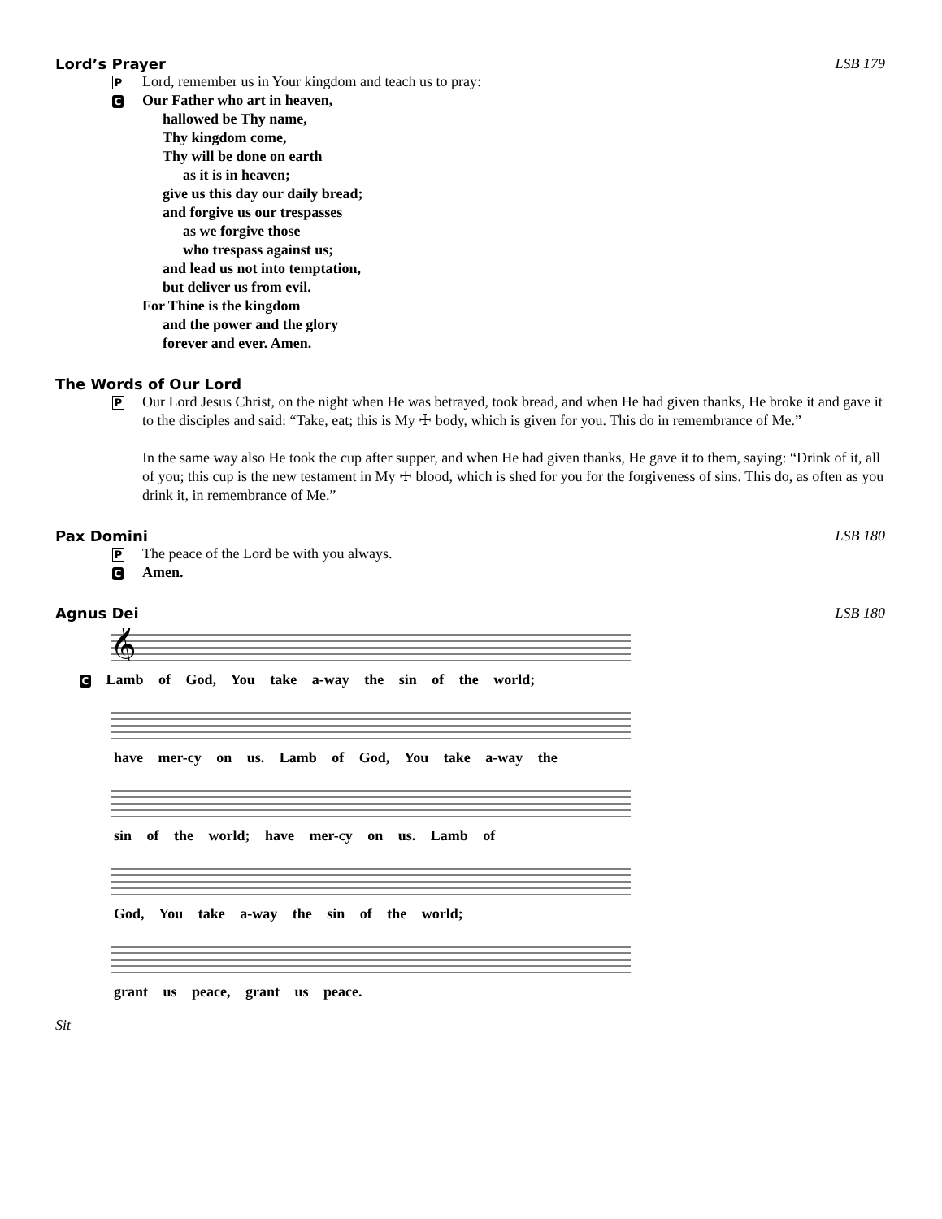Lord’s Prayer LSB 179
P Lord, remember us in Your kingdom and teach us to pray:
C Our Father who art in heaven,
hallowed be Thy name,
Thy kingdom come,
Thy will be done on earth
as it is in heaven;
give us this day our daily bread;
and forgive us our trespasses
as we forgive those
who trespass against us;
and lead us not into temptation,
but deliver us from evil.
For Thine is the kingdom
and the power and the glory
forever and ever. Amen.
The Words of Our Lord
P Our Lord Jesus Christ, on the night when He was betrayed, took bread, and when He had given thanks, He broke it and gave it to the disciples and said: “Take, eat; this is My ☩ body, which is given for you. This do in remembrance of Me.”
In the same way also He took the cup after supper, and when He had given thanks, He gave it to them, saying: “Drink of it, all of you; this cup is the new testament in My ☩ blood, which is shed for you for the forgiveness of sins. This do, as often as you drink it, in remembrance of Me.”
Pax Domini LSB 180
P The peace of the Lord be with you always.
C Amen.
Agnus Dei LSB 180
𝄞
C Lamb of God, You take a-way the sin of the world;
have mer-cy on us. Lamb of God, You take a-way the
sin of the world; have mer-cy on us. Lamb of
God, You take a-way the sin of the world;
grant us peace, grant us peace.
Sit